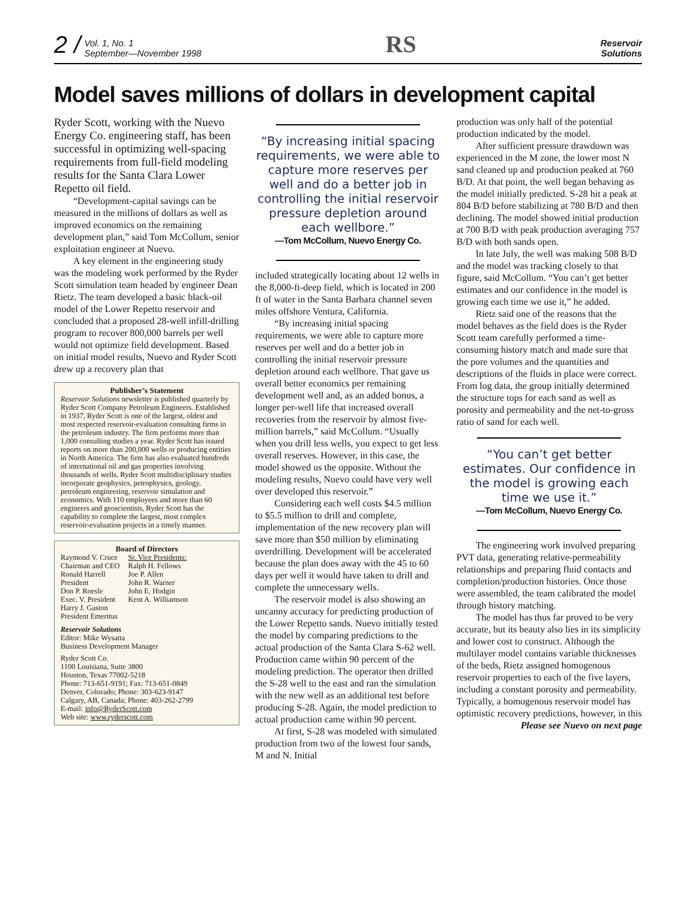2 /
Vol. 1, No. 1
September—November 1998
RS
Reservoir
Solutions
Model saves millions of dollars in development capital
Ryder Scott, working with the Nuevo Energy Co. engineering staff, has been successful in optimizing well-spacing requirements from full-field modeling results for the Santa Clara Lower Repetto oil field.
“Development-capital savings can be measured in the millions of dollars as well as improved economics on the remaining development plan,” said Tom McCollum, senior exploitation engineer at Nuevo.
A key element in the engineering study was the modeling work performed by the Ryder Scott simulation team headed by engineer Dean Rietz. The team developed a basic black-oil model of the Lower Repetto reservoir and concluded that a proposed 28-well infill-drilling program to recover 800,000 barrels per well would not optimize field development. Based on initial model results, Nuevo and Ryder Scott drew up a recovery plan that
Publisher’s Statement
Reservoir Solutions newsletter is published quarterly by Ryder Scott Company Petroleum Engineers. Established in 1937, Ryder Scott is one of the largest, oldest and most respected reservoir-evaluation consulting firms in the petroleum industry. The firm performs more than 1,000 consulting studies a year. Ryder Scott has issued reports on more than 200,000 wells or producing entities in North America. The firm has also evaluated hundreds of international oil and gas properties involving thousands of wells. Ryder Scott multidisciplinary studies incorporate geophysics, petrophysics, geology, petroleum engineering, reservoir simulation and economics. With 110 employees and more than 60 engineers and geoscientists, Ryder Scott has the capability to complete the largest, most complex reservoir-evaluation projects in a timely manner.
Board of Directors
Raymond V. Cruce
Chairman and CEO
Ronald Harrell
President
Don P. Roesle
Exec. V. President
Harry J. Gaston
President Emeritus
Sr. Vice Presidents:
Ralph H. Fellows
Joe P. Allen
John R. Warner
John E. Hodgin
Kent A. Williamson
Reservoir Solutions
Editor: Mike Wysatta
Business Development Manager
Ryder Scott Co.
1100 Louisiana, Suite 3800
Houston, Texas 77002-5218
Phone: 713-651-9191; Fax: 713-651-0849
Denver, Colorado; Phone: 303-623-9147
Calgary, AB, Canada; Phone: 403-262-2799
E-mail: info@RyderScott.com
Web site: www.ryderscott.com
“By increasing initial spacing requirements, we were able to capture more reserves per well and do a better job in controlling the initial reservoir pressure depletion around each wellbore.”
—Tom McCollum, Nuevo Energy Co.
included strategically locating about 12 wells in the 8,000-ft-deep field, which is located in 200 ft of water in the Santa Barbara channel seven miles offshore Ventura, California.
“By increasing initial spacing requirements, we were able to capture more reserves per well and do a better job in controlling the initial reservoir pressure depletion around each wellbore. That gave us overall better economics per remaining development well and, as an added bonus, a longer per-well life that increased overall recoveries from the reservoir by almost five-million barrels,” said McCollum. “Usually when you drill less wells, you expect to get less overall reserves. However, in this case, the model showed us the opposite. Without the modeling results, Nuevo could have very well over developed this reservoir.”
Considering each well costs $4.5 million to $5.5 million to drill and complete, implementation of the new recovery plan will save more than $50 million by eliminating overdrilling. Development will be accelerated because the plan does away with the 45 to 60 days per well it would have taken to drill and complete the unnecessary wells.
The reservoir model is also showing an uncanny accuracy for predicting production of the Lower Repetto sands. Nuevo initially tested the model by comparing predictions to the actual production of the Santa Clara S-62 well. Production came within 90 percent of the modeling prediction. The operator then drilled the S-28 well to the east and ran the simulation with the new well as an additional test before producing S-28. Again, the model prediction to actual production came within 90 percent.
At first, S-28 was modeled with simulated production from two of the lowest four sands, M and N. Initial
production was only half of the potential production indicated by the model.
After sufficient pressure drawdown was experienced in the M zone, the lower most N sand cleaned up and production peaked at 760 B/D. At that point, the well began behaving as the model initially predicted. S-28 hit a peak at 804 B/D before stabilizing at 780 B/D and then declining. The model showed initial production at 700 B/D with peak production averaging 757 B/D with both sands open.
In late July, the well was making 508 B/D and the model was tracking closely to that figure, said McCollum. “You can’t get better estimates and our confidence in the model is growing each time we use it,” he added.
Rietz said one of the reasons that the model behaves as the field does is the Ryder Scott team carefully performed a time-consuming history match and made sure that the pore volumes and the quantities and descriptions of the fluids in place were correct. From log data, the group initially determined the structure tops for each sand as well as porosity and permeability and the net-to-gross ratio of sand for each well.
“You can’t get better estimates. Our confidence in the model is growing each time we use it.”
—Tom McCollum, Nuevo Energy Co.
The engineering work involved preparing PVT data, generating relative-permeability relationships and preparing fluid contacts and completion/production histories. Once those were assembled, the team calibrated the model through history matching.
The model has thus far proved to be very accurate, but its beauty also lies in its simplicity and lower cost to construct. Although the multilayer model contains variable thicknesses of the beds, Rietz assigned homogenous reservoir properties to each of the five layers, including a constant porosity and permeability. Typically, a homogenous reservoir model has optimistic recovery predictions, however, in this
Please see Nuevo on next page